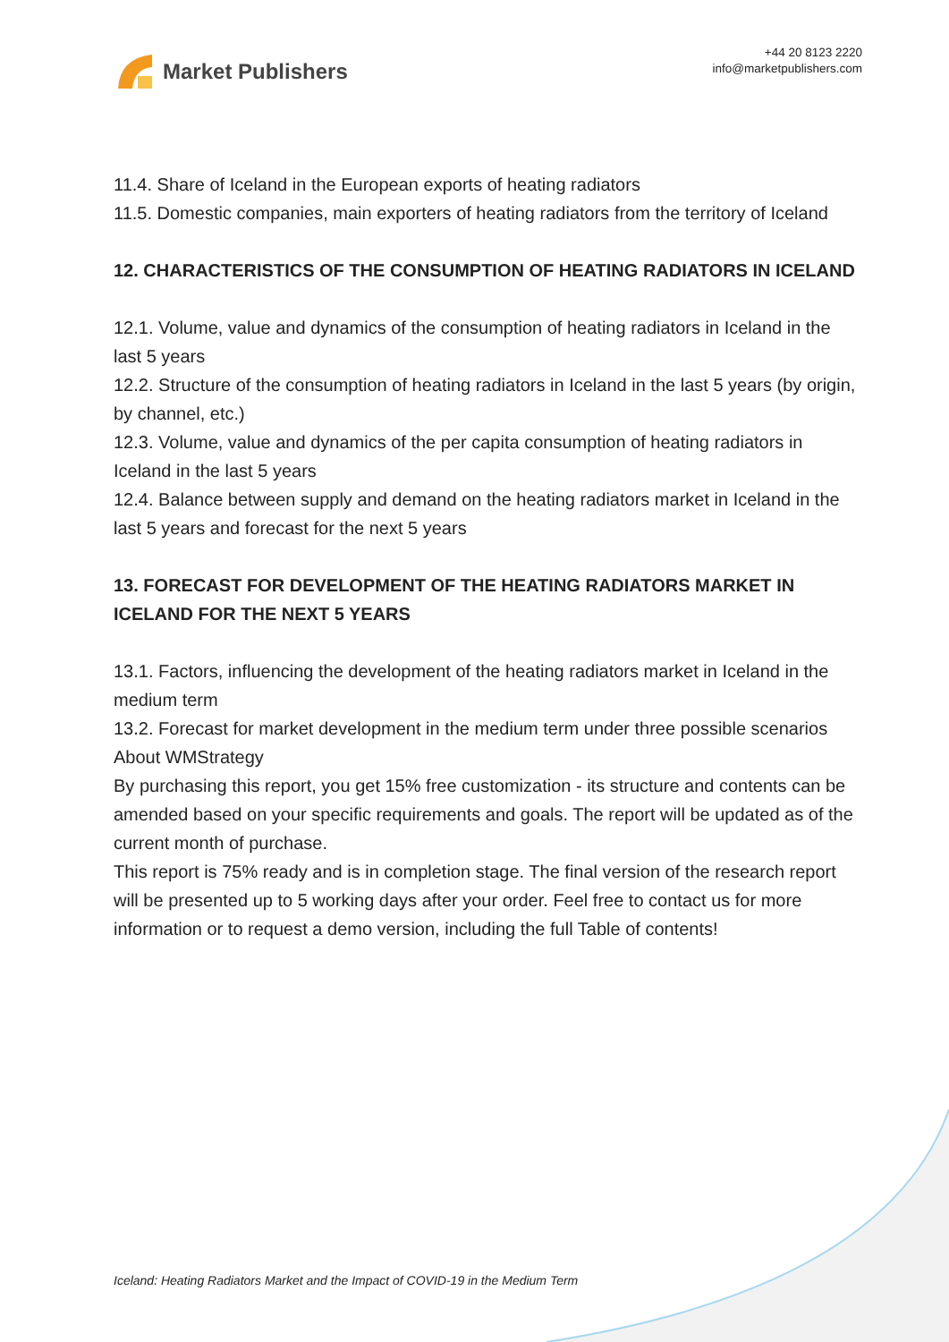Market Publishers
+44 20 8123 2220
info@marketpublishers.com
11.4. Share of Iceland in the European exports of heating radiators
11.5. Domestic companies, main exporters of heating radiators from the territory of Iceland
12. CHARACTERISTICS OF THE CONSUMPTION OF HEATING RADIATORS IN ICELAND
12.1. Volume, value and dynamics of the consumption of heating radiators in Iceland in the last 5 years
12.2. Structure of the consumption of heating radiators in Iceland in the last 5 years (by origin, by channel, etc.)
12.3. Volume, value and dynamics of the per capita consumption of heating radiators in Iceland in the last 5 years
12.4. Balance between supply and demand on the heating radiators market in Iceland in the last 5 years and forecast for the next 5 years
13. FORECAST FOR DEVELOPMENT OF THE HEATING RADIATORS MARKET IN ICELAND FOR THE NEXT 5 YEARS
13.1. Factors, influencing the development of the heating radiators market in Iceland in the medium term
13.2. Forecast for market development in the medium term under three possible scenarios
About WMStrategy
By purchasing this report, you get 15% free customization - its structure and contents can be amended based on your specific requirements and goals. The report will be updated as of the current month of purchase.
This report is 75% ready and is in completion stage. The final version of the research report will be presented up to 5 working days after your order. Feel free to contact us for more information or to request a demo version, including the full Table of contents!
Iceland: Heating Radiators Market and the Impact of COVID-19 in the Medium Term